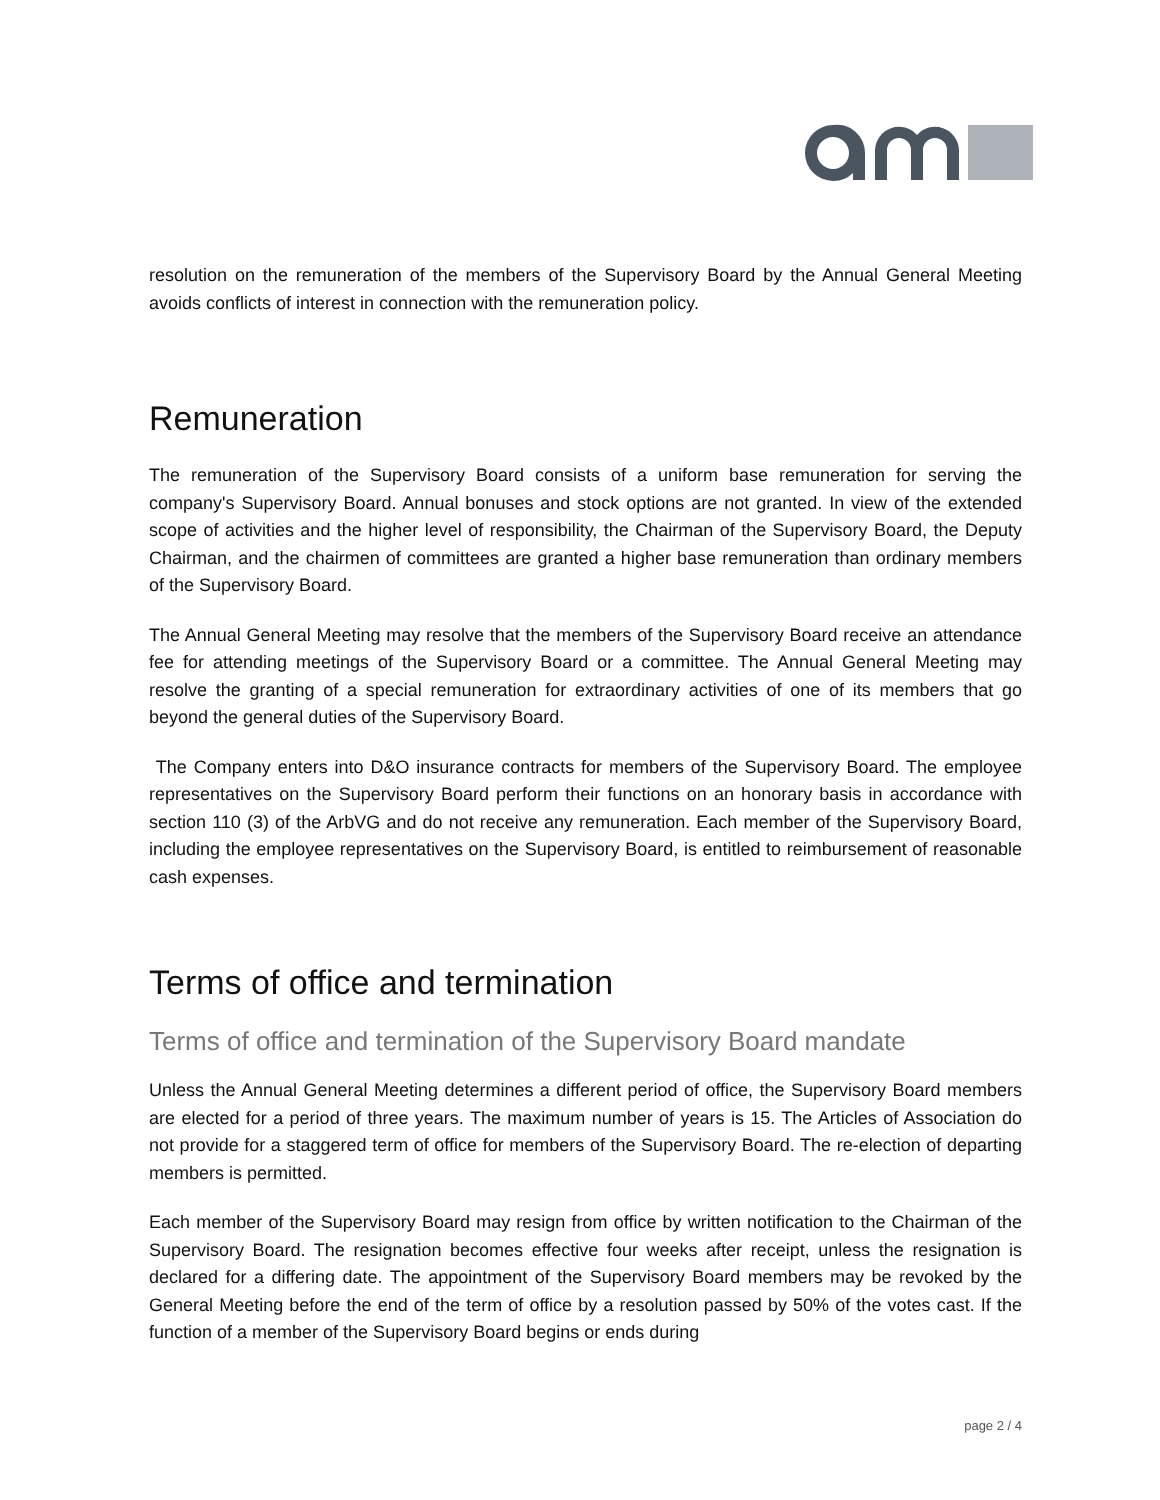resolution on the remuneration of the members of the Supervisory Board by the Annual General Meeting avoids conflicts of interest in connection with the remuneration policy.
Remuneration
The remuneration of the Supervisory Board consists of a uniform base remuneration for serving the company's Supervisory Board. Annual bonuses and stock options are not granted. In view of the extended scope of activities and the higher level of responsibility, the Chairman of the Supervisory Board, the Deputy Chairman, and the chairmen of committees are granted a higher base remuneration than ordinary members of the Supervisory Board.
The Annual General Meeting may resolve that the members of the Supervisory Board receive an attendance fee for attending meetings of the Supervisory Board or a committee. The Annual General Meeting may resolve the granting of a special remuneration for extraordinary activities of one of its members that go beyond the general duties of the Supervisory Board.
The Company enters into D&O insurance contracts for members of the Supervisory Board. The employee representatives on the Supervisory Board perform their functions on an honorary basis in accordance with section 110 (3) of the ArbVG and do not receive any remuneration. Each member of the Supervisory Board, including the employee representatives on the Supervisory Board, is entitled to reimbursement of reasonable cash expenses.
Terms of office and termination
Terms of office and termination of the Supervisory Board mandate
Unless the Annual General Meeting determines a different period of office, the Supervisory Board members are elected for a period of three years. The maximum number of years is 15. The Articles of Association do not provide for a staggered term of office for members of the Supervisory Board. The re-election of departing members is permitted.
Each member of the Supervisory Board may resign from office by written notification to the Chairman of the Supervisory Board. The resignation becomes effective four weeks after receipt, unless the resignation is declared for a differing date. The appointment of the Supervisory Board members may be revoked by the General Meeting before the end of the term of office by a resolution passed by 50% of the votes cast. If the function of a member of the Supervisory Board begins or ends during
page 2 / 4